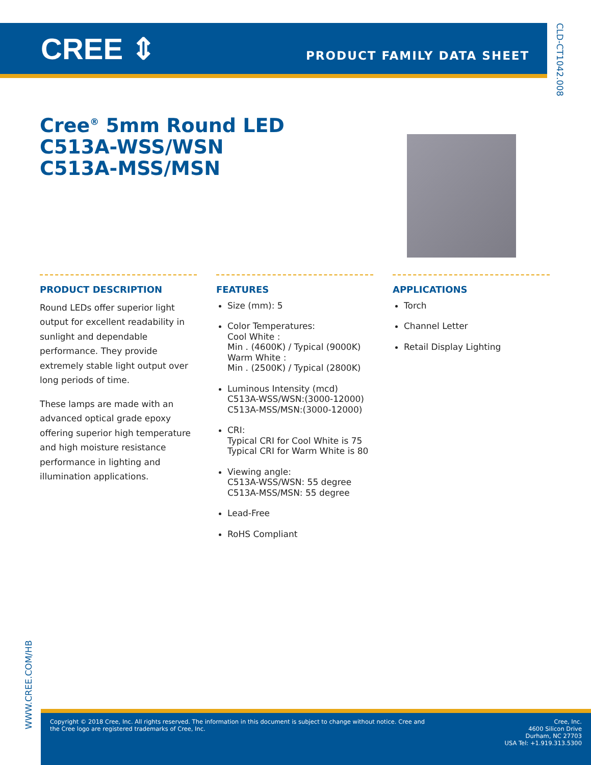CREE ⇕ PRODUCT FAMILY DATA SHEET
CLD-CT1042.008
Cree<sup>®</sup> 5mm Round LED
C513A-WSS/WSN
C513A-MSS/MSN
PRODUCT DESCRIPTION
Round LEDs offer superior light output for excellent readability in sunlight and dependable performance. They provide extremely stable light output over long periods of time.
These lamps are made with an advanced optical grade epoxy offering superior high temperature and high moisture resistance performance in lighting and illumination applications.
FEATURES
Size (mm): 5
Color Temperatures:
Cool White :
Min . (4600K) / Typical (9000K)
Warm White :
Min . (2500K) / Typical (2800K)
Luminous Intensity (mcd)
C513A-WSS/WSN:(3000-12000)
C513A-MSS/MSN:(3000-12000)
CRI:
Typical CRI for Cool White is 75
Typical CRI for Warm White is 80
Viewing angle:
C513A-WSS/WSN: 55 degree
C513A-MSS/MSN: 55 degree
Lead-Free
RoHS Compliant
APPLICATIONS
Torch
Channel Letter
Retail Display Lighting
WWW.CREE.COM/HB
Copyright © 2018 Cree, Inc. All rights reserved. The information in this document is subject to change without notice. Cree and
the Cree logo are registered trademarks of Cree, Inc.
Cree, Inc.
4600 Silicon Drive
Durham, NC 27703
USA Tel: +1.919.313.5300